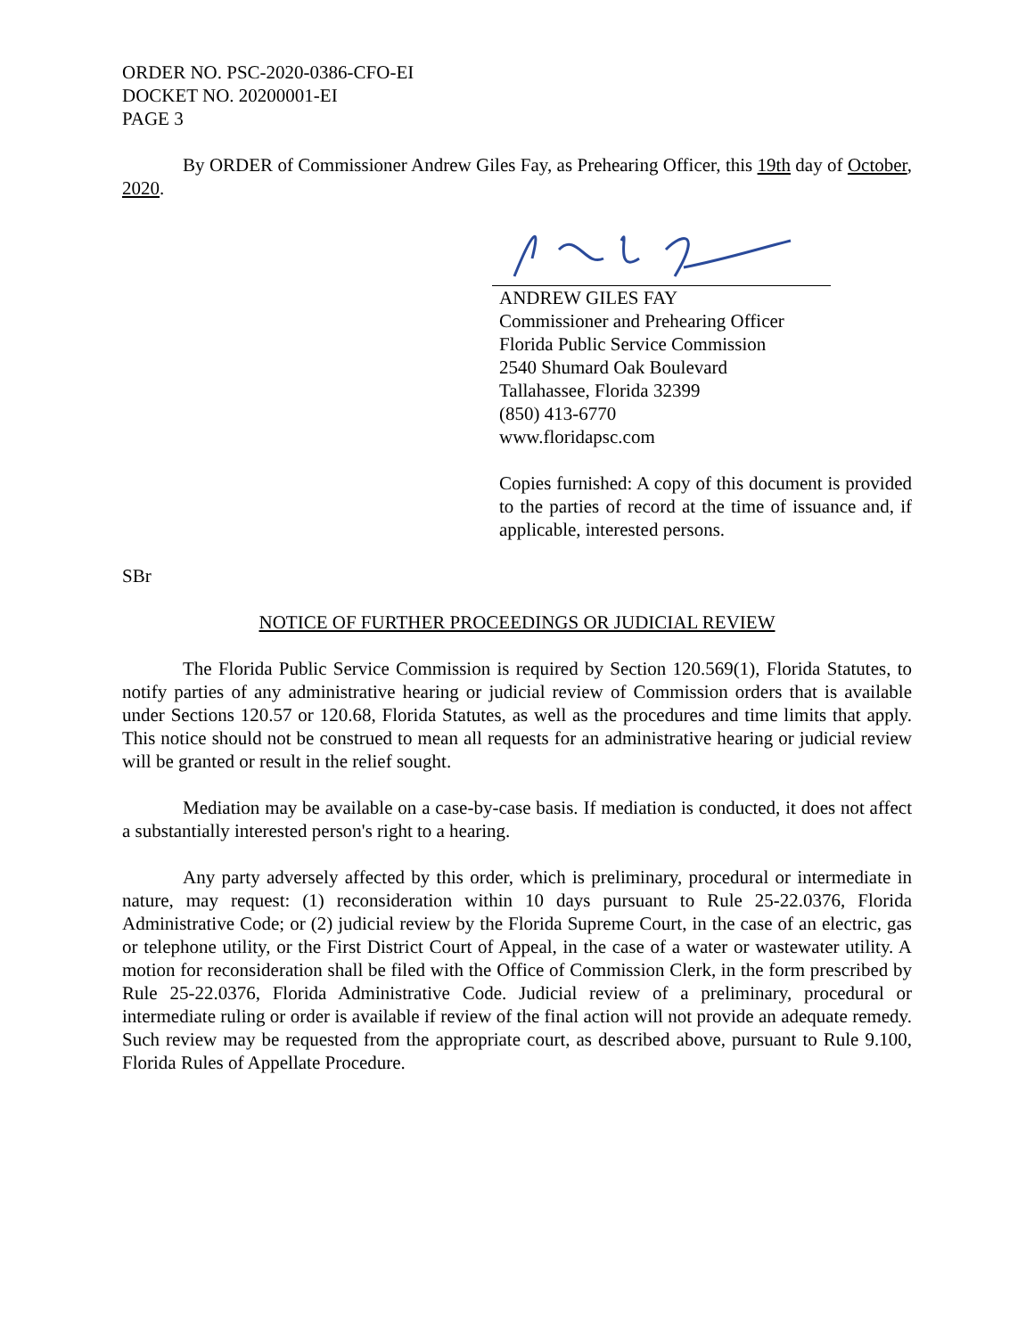ORDER NO. PSC-2020-0386-CFO-EI
DOCKET NO. 20200001-EI
PAGE 3
By ORDER of Commissioner Andrew Giles Fay, as Prehearing Officer, this 19th day of October, 2020.
ANDREW GILES FAY
Commissioner and Prehearing Officer
Florida Public Service Commission
2540 Shumard Oak Boulevard
Tallahassee, Florida 32399
(850) 413-6770
www.floridapsc.com
Copies furnished: A copy of this document is provided to the parties of record at the time of issuance and, if applicable, interested persons.
SBr
NOTICE OF FURTHER PROCEEDINGS OR JUDICIAL REVIEW
The Florida Public Service Commission is required by Section 120.569(1), Florida Statutes, to notify parties of any administrative hearing or judicial review of Commission orders that is available under Sections 120.57 or 120.68, Florida Statutes, as well as the procedures and time limits that apply. This notice should not be construed to mean all requests for an administrative hearing or judicial review will be granted or result in the relief sought.
Mediation may be available on a case-by-case basis. If mediation is conducted, it does not affect a substantially interested person's right to a hearing.
Any party adversely affected by this order, which is preliminary, procedural or intermediate in nature, may request: (1) reconsideration within 10 days pursuant to Rule 25-22.0376, Florida Administrative Code; or (2) judicial review by the Florida Supreme Court, in the case of an electric, gas or telephone utility, or the First District Court of Appeal, in the case of a water or wastewater utility. A motion for reconsideration shall be filed with the Office of Commission Clerk, in the form prescribed by Rule 25-22.0376, Florida Administrative Code. Judicial review of a preliminary, procedural or intermediate ruling or order is available if review of the final action will not provide an adequate remedy. Such review may be requested from the appropriate court, as described above, pursuant to Rule 9.100, Florida Rules of Appellate Procedure.